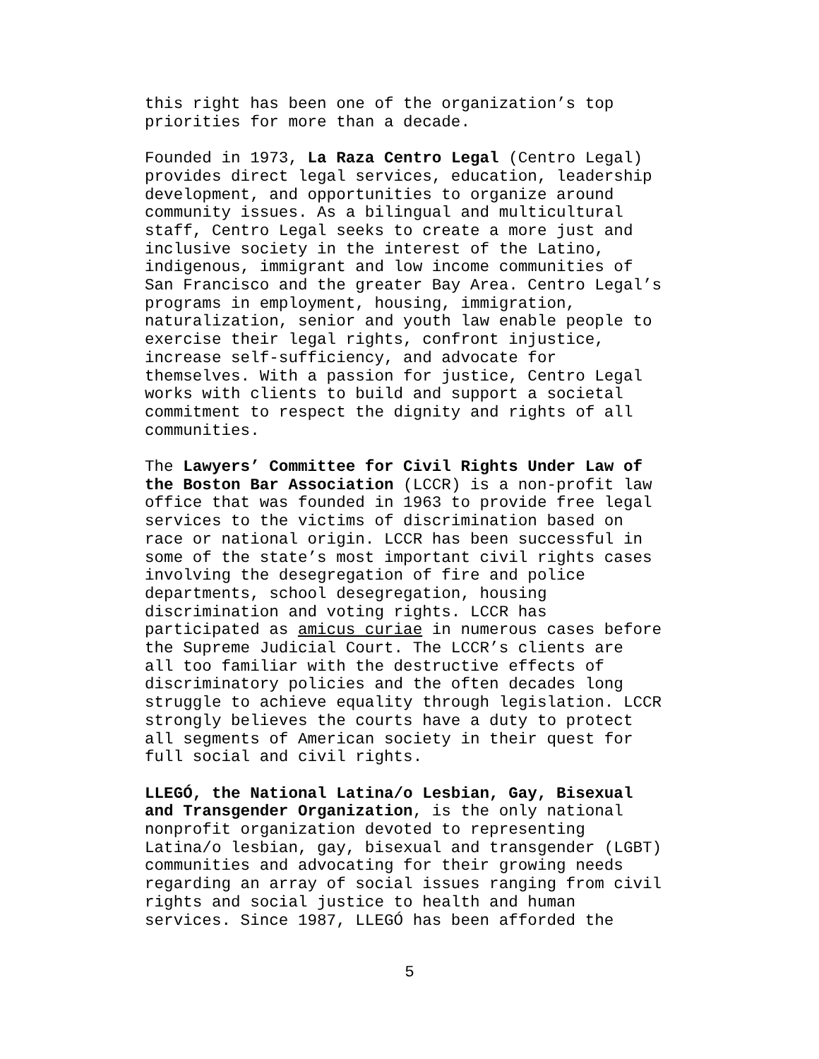this right has been one of the organization’s top priorities for more than a decade.
Founded in 1973, La Raza Centro Legal (Centro Legal) provides direct legal services, education, leadership development, and opportunities to organize around community issues. As a bilingual and multicultural staff, Centro Legal seeks to create a more just and inclusive society in the interest of the Latino, indigenous, immigrant and low income communities of San Francisco and the greater Bay Area. Centro Legal’s programs in employment, housing, immigration, naturalization, senior and youth law enable people to exercise their legal rights, confront injustice, increase self-sufficiency, and advocate for themselves. With a passion for justice, Centro Legal works with clients to build and support a societal commitment to respect the dignity and rights of all communities.
The Lawyers’ Committee for Civil Rights Under Law of the Boston Bar Association (LCCR) is a non-profit law office that was founded in 1963 to provide free legal services to the victims of discrimination based on race or national origin. LCCR has been successful in some of the state’s most important civil rights cases involving the desegregation of fire and police departments, school desegregation, housing discrimination and voting rights. LCCR has participated as amicus curiae in numerous cases before the Supreme Judicial Court. The LCCR’s clients are all too familiar with the destructive effects of discriminatory policies and the often decades long struggle to achieve equality through legislation. LCCR strongly believes the courts have a duty to protect all segments of American society in their quest for full social and civil rights.
LLEGÓ, the National Latina/o Lesbian, Gay, Bisexual and Transgender Organization, is the only national nonprofit organization devoted to representing Latina/o lesbian, gay, bisexual and transgender (LGBT) communities and advocating for their growing needs regarding an array of social issues ranging from civil rights and social justice to health and human services. Since 1987, LLEGÓ has been afforded the
5